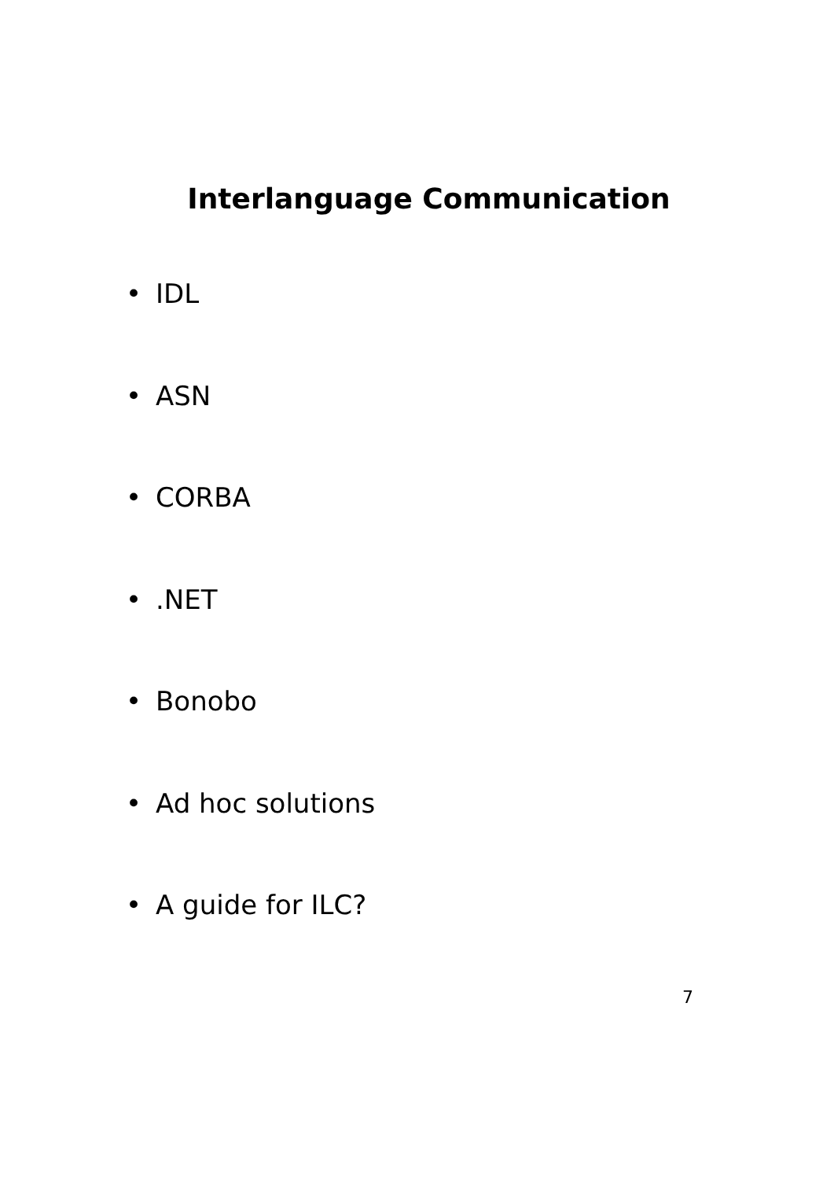Interlanguage Communication
• IDL
• ASN
• CORBA
•.NET
• Bonobo
• Ad hoc solutions
• A guide for ILC?
7